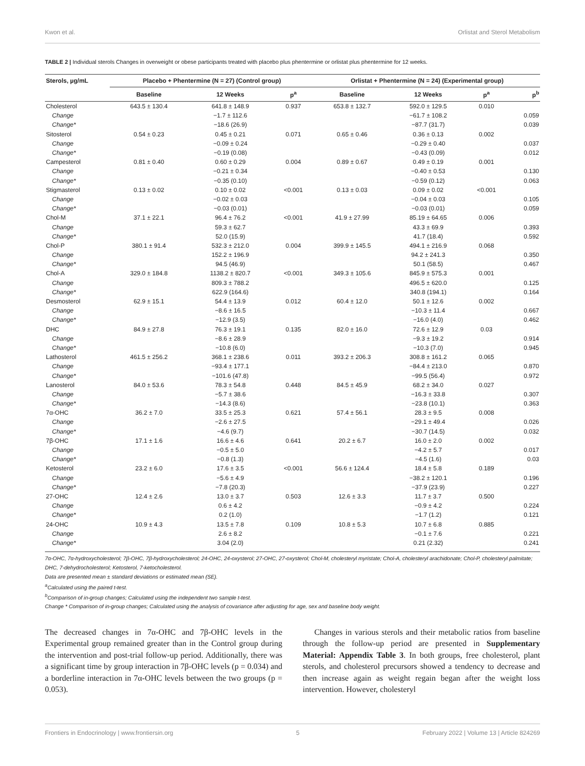Kwon et al. Orlistat and Sterol Metabolism
TABLE 2 | Individual sterols Changes in overweight or obese participants treated with placebo plus phentermine or orlistat plus phentermine for 12 weeks.
| Sterols, µg/mL | Placebo + Phentermine (N = 27) (Control group) | | | Orlistat + Phentermine (N = 24) (Experimental group) | | | |
| --- | --- | --- | --- | --- | --- | --- | --- |
| | Baseline | 12 Weeks | p<sup>a</sup> | Baseline | 12 Weeks | p<sup>a</sup> | p<sup>b</sup> |
| Cholesterol | 643.5 ± 130.4 | 641.8 ± 148.9 | 0.937 | 653.8 ± 132.7 | 592.0 ± 129.5 | 0.010 | |
| Change | | −1.7 ± 112.6 | | | −61.7 ± 108.2 | | 0.059 |
| Change* | | −18.6 (26.9) | | | −87.7 (31.7) | | 0.039 |
| Sitosterol | 0.54 ± 0.23 | 0.45 ± 0.21 | 0.071 | 0.65 ± 0.46 | 0.36 ± 0.13 | 0.002 | |
| Change | | −0.09 ± 0.24 | | | −0.29 ± 0.40 | | 0.037 |
| Change* | | −0.19 (0.08) | | | −0.43 (0.09) | | 0.012 |
| Campesterol | 0.81 ± 0.40 | 0.60 ± 0.29 | 0.004 | 0.89 ± 0.67 | 0.49 ± 0.19 | 0.001 | |
| Change | | −0.21 ± 0.34 | | | −0.40 ± 0.53 | | 0.130 |
| Change* | | −0.35 (0.10) | | | −0.59 (0.12) | | 0.063 |
| Stigmasterol | 0.13 ± 0.02 | 0.10 ± 0.02 | <0.001 | 0.13 ± 0.03 | 0.09 ± 0.02 | <0.001 | |
| Change | | −0.02 ± 0.03 | | | −0.04 ± 0.03 | | 0.105 |
| Change* | | −0.03 (0.01) | | | −0.03 (0.01) | | 0.059 |
| Chol-M | 37.1 ± 22.1 | 96.4 ± 76.2 | <0.001 | 41.9 ± 27.99 | 85.19 ± 64.65 | 0.006 | |
| Change | | 59.3 ± 62.7 | | | 43.3 ± 69.9 | | 0.393 |
| Change* | | 52.0 (15.9) | | | 41.7 (18.4) | | 0.592 |
| Chol-P | 380.1 ± 91.4 | 532.3 ± 212.0 | 0.004 | 399.9 ± 145.5 | 494.1 ± 216.9 | 0.068 | |
| Change | | 152.2 ± 196.9 | | | 94.2 ± 241.3 | | 0.350 |
| Change* | | 94.5 (46.9) | | | 50.1 (58.5) | | 0.467 |
| Chol-A | 329.0 ± 184.8 | 1138.2 ± 820.7 | <0.001 | 349.3 ± 105.6 | 845.9 ± 575.3 | 0.001 | |
| Change | | 809.3 ± 788.2 | | | 496.5 ± 620.0 | | 0.125 |
| Change* | | 622.9 (164.6) | | | 340.8 (194.1) | | 0.164 |
| Desmosterol | 62.9 ± 15.1 | 54.4 ± 13.9 | 0.012 | 60.4 ± 12.0 | 50.1 ± 12.6 | 0.002 | |
| Change | | −8.6 ± 16.5 | | | −10.3 ± 11.4 | | 0.667 |
| Change* | | −12.9 (3.5) | | | −16.0 (4.0) | | 0.462 |
| DHC | 84.9 ± 27.8 | 76.3 ± 19.1 | 0.135 | 82.0 ± 16.0 | 72.6 ± 12.9 | 0.03 | |
| Change | | −8.6 ± 28.9 | | | −9.3 ± 19.2 | | 0.914 |
| Change* | | −10.8 (6.0) | | | −10.3 (7.0) | | 0.945 |
| Lathosterol | 461.5 ± 256.2 | 368.1 ± 238.6 | 0.011 | 393.2 ± 206.3 | 308.8 ± 161.2 | 0.065 | |
| Change | | −93.4 ± 177.1 | | | −84.4 ± 213.0 | | 0.870 |
| Change* | | −101.6 (47.8) | | | −99.5 (56.4) | | 0.972 |
| Lanosterol | 84.0 ± 53.6 | 78.3 ± 54.8 | 0.448 | 84.5 ± 45.9 | 68.2 ± 34.0 | 0.027 | |
| Change | | −5.7 ± 38.6 | | | −16.3 ± 33.8 | | 0.307 |
| Change* | | −14.3 (8.6) | | | −23.8 (10.1) | | 0.363 |
| 7α-OHC | 36.2 ± 7.0 | 33.5 ± 25.3 | 0.621 | 57.4 ± 56.1 | 28.3 ± 9.5 | 0.008 | |
| Change | | −2.6 ± 27.5 | | | −29.1 ± 49.4 | | 0.026 |
| Change* | | −4.6 (9.7) | | | −30.7 (14.5) | | 0.032 |
| 7β-OHC | 17.1 ± 1.6 | 16.6 ± 4.6 | 0.641 | 20.2 ± 6.7 | 16.0 ± 2.0 | 0.002 | |
| Change | | −0.5 ± 5.0 | | | −4.2 ± 5.7 | | 0.017 |
| Change* | | −0.8 (1.3) | | | −4.5 (1.6) | | 0.03 |
| Ketosterol | 23.2 ± 6.0 | 17.6 ± 3.5 | <0.001 | 56.6 ± 124.4 | 18.4 ± 5.8 | 0.189 | |
| Change | | −5.6 ± 4.9 | | | −38.2 ± 120.1 | | 0.196 |
| Change* | | −7.8 (20.3) | | | −37.9 (23.9) | | 0.227 |
| 27-OHC | 12.4 ± 2.6 | 13.0 ± 3.7 | 0.503 | 12.6 ± 3.3 | 11.7 ± 3.7 | 0.500 | |
| Change | | 0.6 ± 4.2 | | | −0.9 ± 4.2 | | 0.224 |
| Change* | | 0.2 (1.0) | | | −1.7 (1.2) | | 0.121 |
| 24-OHC | 10.9 ± 4.3 | 13.5 ± 7.8 | 0.109 | 10.8 ± 5.3 | 10.7 ± 6.8 | 0.885 | |
| Change | | 2.6 ± 8.2 | | | −0.1 ± 7.6 | | 0.221 |
| Change* | | 3.04 (2.0) | | | 0.21 (2.32) | | 0.241 |
7α-OHC, 7α-hydroxycholesterol; 7β-OHC, 7β-hydroxycholesterol; 24-OHC, 24-oxysterol; 27-OHC, 27-oxysterol; Chol-M, cholesteryl myristate; Chol-A, cholesteryl arachidonate; Chol-P, cholesteryl palmitate; DHC, 7-dehydrocholesterol; Ketosterol, 7-ketocholesterol.
Data are presented mean ± standard deviations or estimated mean (SE).
<sup>a</sup> Calculated using the paired t-test.
<sup>b</sup> Comparison of in-group changes; Calculated using the independent two sample t-test.
Change * Comparison of in-group changes; Calculated using the analysis of covariance after adjusting for age, sex and baseline body weight.
The decreased changes in 7α-OHC and 7β-OHC levels in the Experimental group remained greater than in the Control group during the intervention and post-trial follow-up period. Additionally, there was a significant time by group interaction in 7β-OHC levels (p = 0.034) and a borderline interaction in 7α-OHC levels between the two groups (p = 0.053).
Changes in various sterols and their metabolic ratios from baseline through the follow-up period are presented in Supplementary Material: Appendix Table 3. In both groups, free cholesterol, plant sterols, and cholesterol precursors showed a tendency to decrease and then increase again as weight regain began after the weight loss intervention. However, cholesteryl
Frontiers in Endocrinology | www.frontiersin.org 5 February 2022 | Volume 13 | Article 824269